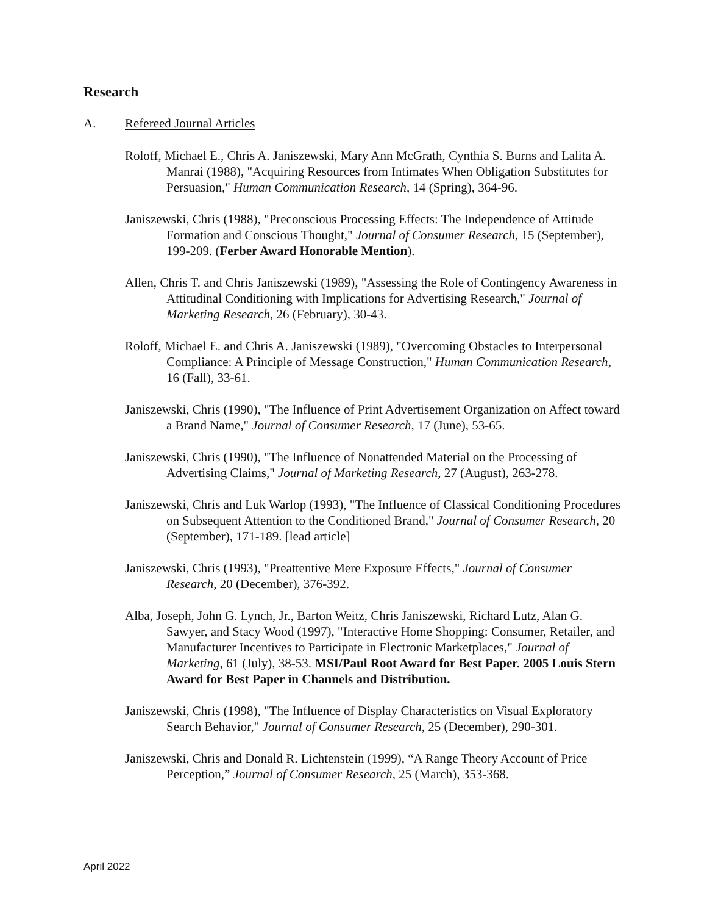Research
A. Refereed Journal Articles
Roloff, Michael E., Chris A. Janiszewski, Mary Ann McGrath, Cynthia S. Burns and Lalita A. Manrai (1988), "Acquiring Resources from Intimates When Obligation Substitutes for Persuasion," Human Communication Research, 14 (Spring), 364-96.
Janiszewski, Chris (1988), "Preconscious Processing Effects: The Independence of Attitude Formation and Conscious Thought," Journal of Consumer Research, 15 (September), 199-209. (Ferber Award Honorable Mention).
Allen, Chris T. and Chris Janiszewski (1989), "Assessing the Role of Contingency Awareness in Attitudinal Conditioning with Implications for Advertising Research," Journal of Marketing Research, 26 (February), 30-43.
Roloff, Michael E. and Chris A. Janiszewski (1989), "Overcoming Obstacles to Interpersonal Compliance: A Principle of Message Construction," Human Communication Research, 16 (Fall), 33-61.
Janiszewski, Chris (1990), "The Influence of Print Advertisement Organization on Affect toward a Brand Name," Journal of Consumer Research, 17 (June), 53-65.
Janiszewski, Chris (1990), "The Influence of Nonattended Material on the Processing of Advertising Claims," Journal of Marketing Research, 27 (August), 263-278.
Janiszewski, Chris and Luk Warlop (1993), "The Influence of Classical Conditioning Procedures on Subsequent Attention to the Conditioned Brand," Journal of Consumer Research, 20 (September), 171-189. [lead article]
Janiszewski, Chris (1993), "Preattentive Mere Exposure Effects," Journal of Consumer Research, 20 (December), 376-392.
Alba, Joseph, John G. Lynch, Jr., Barton Weitz, Chris Janiszewski, Richard Lutz, Alan G. Sawyer, and Stacy Wood (1997), "Interactive Home Shopping: Consumer, Retailer, and Manufacturer Incentives to Participate in Electronic Marketplaces," Journal of Marketing, 61 (July), 38-53. MSI/Paul Root Award for Best Paper. 2005 Louis Stern Award for Best Paper in Channels and Distribution.
Janiszewski, Chris (1998), "The Influence of Display Characteristics on Visual Exploratory Search Behavior," Journal of Consumer Research, 25 (December), 290-301.
Janiszewski, Chris and Donald R. Lichtenstein (1999), “A Range Theory Account of Price Perception,” Journal of Consumer Research, 25 (March), 353-368.
April 2022